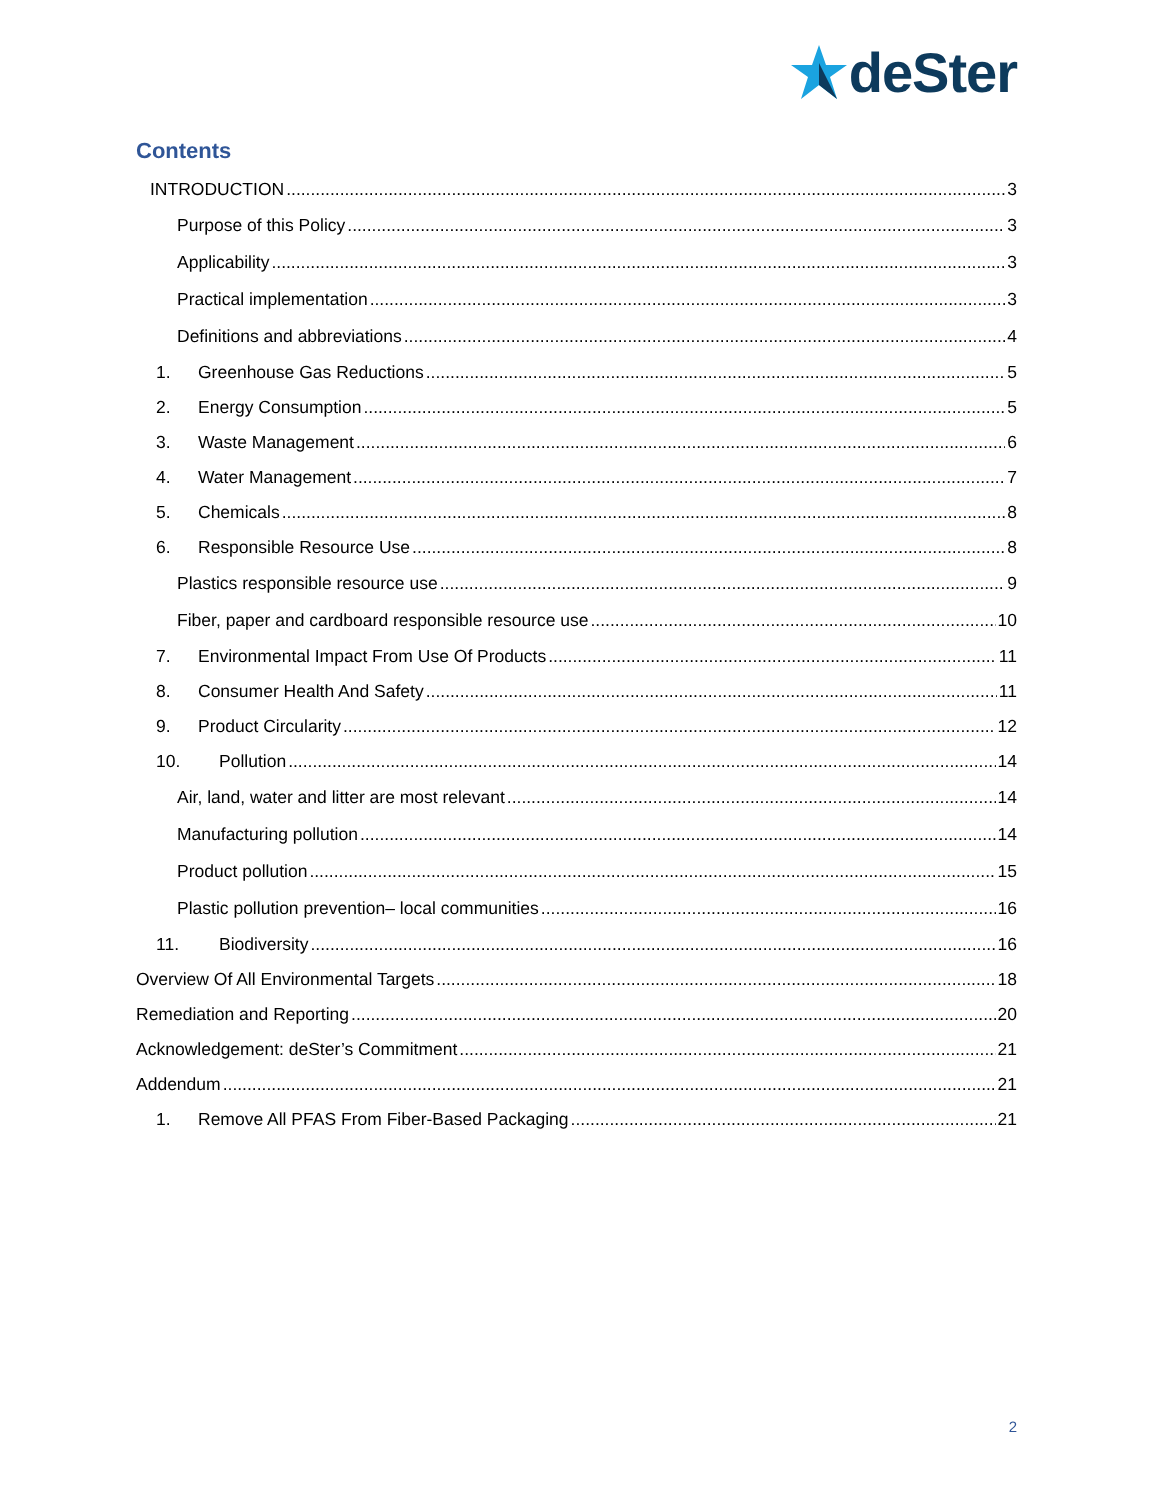deSter
Contents
INTRODUCTION 3
Purpose of this Policy 3
Applicability 3
Practical implementation 3
Definitions and abbreviations 4
1. Greenhouse Gas Reductions 5
2. Energy Consumption 5
3. Waste Management 6
4. Water Management 7
5. Chemicals 8
6. Responsible Resource Use 8
Plastics responsible resource use 9
Fiber, paper and cardboard responsible resource use 10
7. Environmental Impact From Use Of Products 11
8. Consumer Health And Safety 11
9. Product Circularity 12
10. Pollution 14
Air, land, water and litter are most relevant 14
Manufacturing pollution 14
Product pollution 15
Plastic pollution prevention– local communities 16
11. Biodiversity 16
Overview Of All Environmental Targets 18
Remediation and Reporting 20
Acknowledgement: deSter’s Commitment 21
Addendum 21
1. Remove All PFAS From Fiber-Based Packaging 21
2